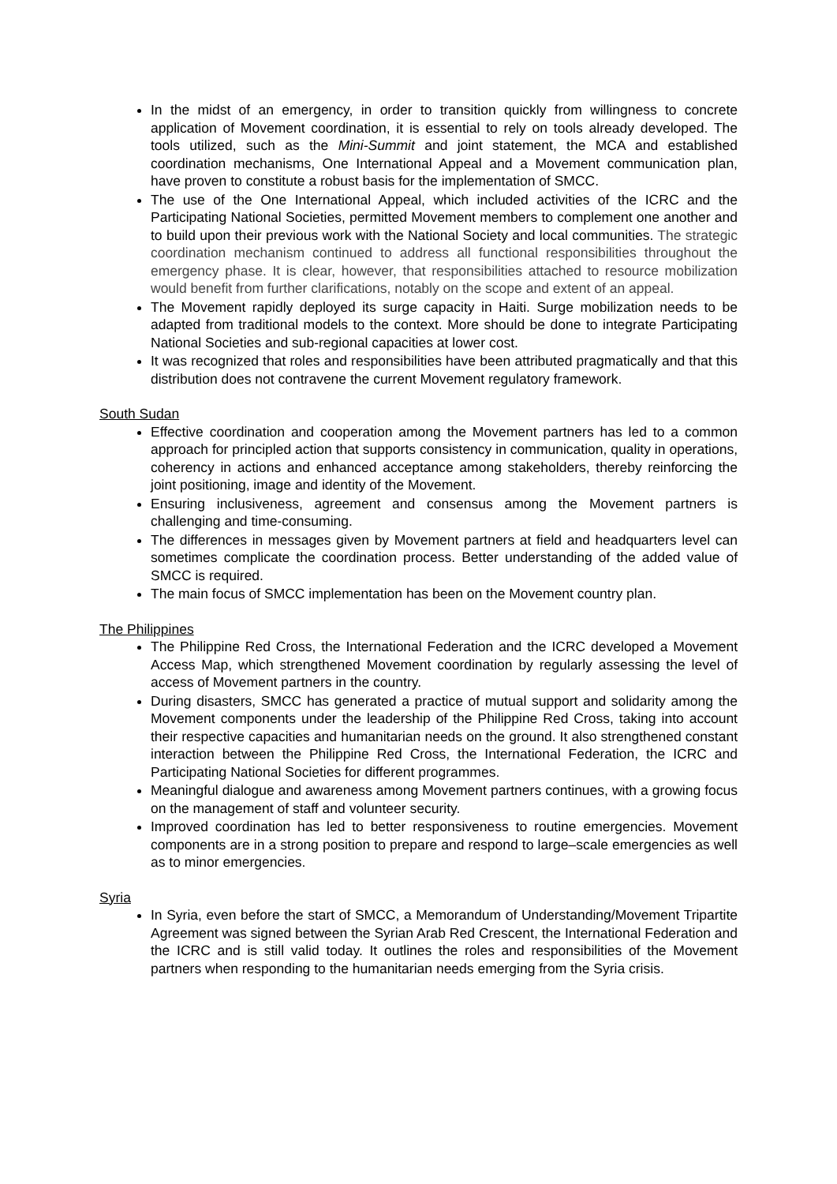In the midst of an emergency, in order to transition quickly from willingness to concrete application of Movement coordination, it is essential to rely on tools already developed. The tools utilized, such as the Mini-Summit and joint statement, the MCA and established coordination mechanisms, One International Appeal and a Movement communication plan, have proven to constitute a robust basis for the implementation of SMCC.
The use of the One International Appeal, which included activities of the ICRC and the Participating National Societies, permitted Movement members to complement one another and to build upon their previous work with the National Society and local communities. The strategic coordination mechanism continued to address all functional responsibilities throughout the emergency phase. It is clear, however, that responsibilities attached to resource mobilization would benefit from further clarifications, notably on the scope and extent of an appeal.
The Movement rapidly deployed its surge capacity in Haiti. Surge mobilization needs to be adapted from traditional models to the context. More should be done to integrate Participating National Societies and sub-regional capacities at lower cost.
It was recognized that roles and responsibilities have been attributed pragmatically and that this distribution does not contravene the current Movement regulatory framework.
South Sudan
Effective coordination and cooperation among the Movement partners has led to a common approach for principled action that supports consistency in communication, quality in operations, coherency in actions and enhanced acceptance among stakeholders, thereby reinforcing the joint positioning, image and identity of the Movement.
Ensuring inclusiveness, agreement and consensus among the Movement partners is challenging and time-consuming.
The differences in messages given by Movement partners at field and headquarters level can sometimes complicate the coordination process. Better understanding of the added value of SMCC is required.
The main focus of SMCC implementation has been on the Movement country plan.
The Philippines
The Philippine Red Cross, the International Federation and the ICRC developed a Movement Access Map, which strengthened Movement coordination by regularly assessing the level of access of Movement partners in the country.
During disasters, SMCC has generated a practice of mutual support and solidarity among the Movement components under the leadership of the Philippine Red Cross, taking into account their respective capacities and humanitarian needs on the ground. It also strengthened constant interaction between the Philippine Red Cross, the International Federation, the ICRC and Participating National Societies for different programmes.
Meaningful dialogue and awareness among Movement partners continues, with a growing focus on the management of staff and volunteer security.
Improved coordination has led to better responsiveness to routine emergencies. Movement components are in a strong position to prepare and respond to large–scale emergencies as well as to minor emergencies.
Syria
In Syria, even before the start of SMCC, a Memorandum of Understanding/Movement Tripartite Agreement was signed between the Syrian Arab Red Crescent, the International Federation and the ICRC and is still valid today. It outlines the roles and responsibilities of the Movement partners when responding to the humanitarian needs emerging from the Syria crisis.